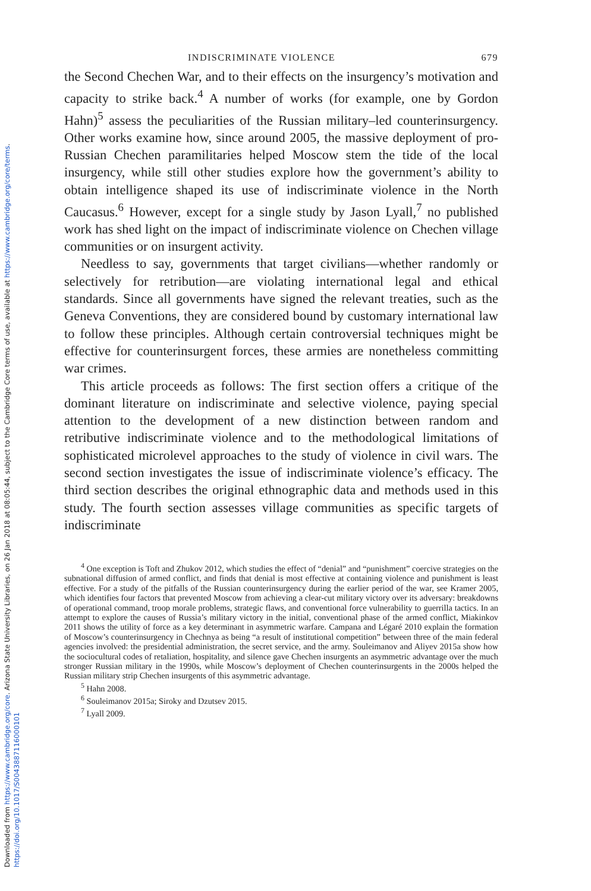Downloaded from https://www.cambridge.org/core. Arizona State University Libraries, on 26 Jan 2018 at 08:05:44, subject to the Cambridge Core terms of use, available at https://www.cambridge.org/core/terms. https://doi.org/10.1017/S0043887116000101
INDISCRIMINATE VIOLENCE 679
the Second Chechen War, and to their effects on the insurgency’s motivation and capacity to strike back.<sup>4</sup> A number of works (for example, one by Gordon Hahn)<sup>5</sup> assess the peculiarities of the Russian military–led counterinsurgency. Other works examine how, since around 2005, the massive deployment of pro-Russian Chechen paramilitaries helped Moscow stem the tide of the local insurgency, while still other studies explore how the government’s ability to obtain intelligence shaped its use of indiscriminate violence in the North Caucasus.<sup>6</sup> However, except for a single study by Jason Lyall,<sup>7</sup> no published work has shed light on the impact of indiscriminate violence on Chechen village communities or on insurgent activity.
Needless to say, governments that target civilians—whether randomly or selectively for retribution—are violating international legal and ethical standards. Since all governments have signed the relevant treaties, such as the Geneva Conventions, they are considered bound by customary international law to follow these principles. Although certain controversial techniques might be effective for counterinsurgent forces, these armies are nonetheless committing war crimes.
This article proceeds as follows: The first section offers a critique of the dominant literature on indiscriminate and selective violence, paying special attention to the development of a new distinction between random and retributive indiscriminate violence and to the methodological limitations of sophisticated microlevel approaches to the study of violence in civil wars. The second section investigates the issue of indiscriminate violence’s efficacy. The third section describes the original ethnographic data and methods used in this study. The fourth section assesses village communities as specific targets of indiscriminate
<sup>4</sup> One exception is Toft and Zhukov 2012, which studies the effect of “denial” and “punishment” coercive strategies on the subnational diffusion of armed conflict, and finds that denial is most effective at containing violence and punishment is least effective. For a study of the pitfalls of the Russian counterinsurgency during the earlier period of the war, see Kramer 2005, which identifies four factors that prevented Moscow from achieving a clear-cut military victory over its adversary: breakdowns of operational command, troop morale problems, strategic flaws, and conventional force vulnerability to guerrilla tactics. In an attempt to explore the causes of Russia’s military victory in the initial, conventional phase of the armed conflict, Miakinkov 2011 shows the utility of force as a key determinant in asymmetric warfare. Campana and Légaré 2010 explain the formation of Moscow’s counterinsurgency in Chechnya as being “a result of institutional competition” between three of the main federal agencies involved: the presidential administration, the secret service, and the army. Souleimanov and Aliyev 2015a show how the sociocultural codes of retaliation, hospitality, and silence gave Chechen insurgents an asymmetric advantage over the much stronger Russian military in the 1990s, while Moscow’s deployment of Chechen counterinsurgents in the 2000s helped the Russian military strip Chechen insurgents of this asymmetric advantage.
<sup>5</sup> Hahn 2008.
<sup>6</sup> Souleimanov 2015a; Siroky and Dzutsev 2015.
<sup>7</sup> Lyall 2009.